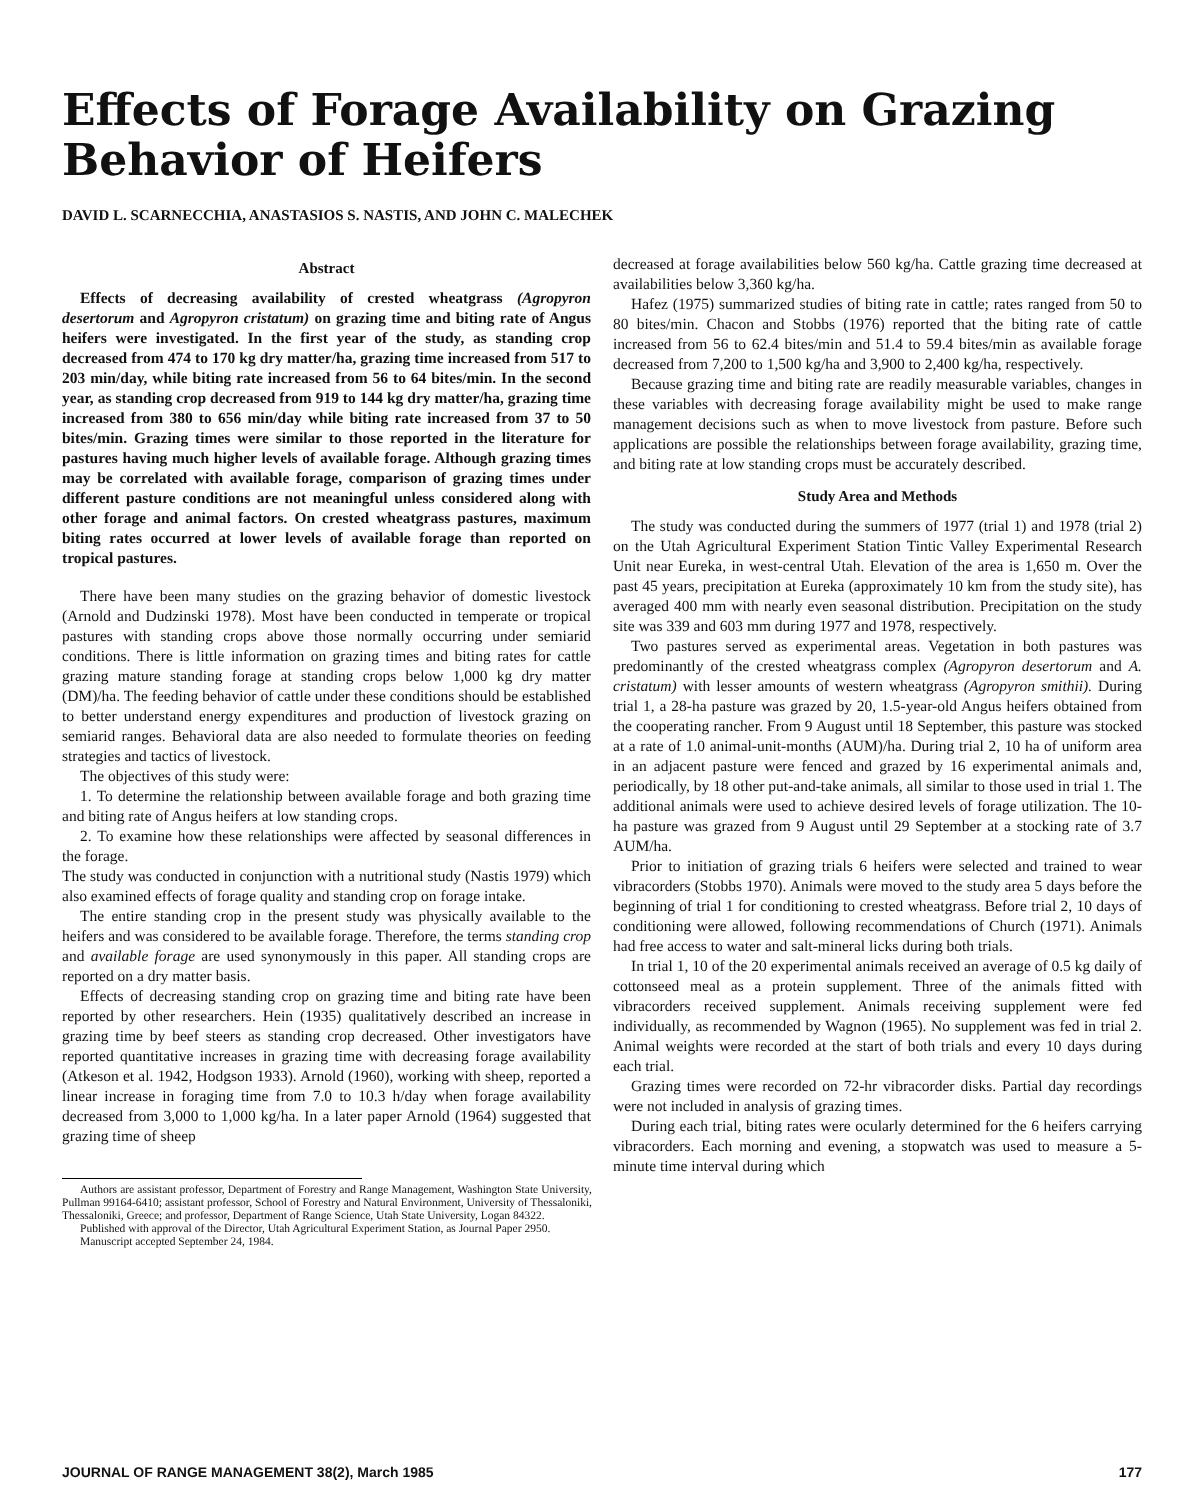Effects of Forage Availability on Grazing Behavior of Heifers
DAVID L. SCARNECCHIA, ANASTASIOS S. NASTIS, AND JOHN C. MALECHEK
Abstract
Effects of decreasing availability of crested wheatgrass (Agropyron desertorum and Agropyron cristatum) on grazing time and biting rate of Angus heifers were investigated. In the first year of the study, as standing crop decreased from 474 to 170 kg dry matter/ha, grazing time increased from 517 to 203 min/day, while biting rate increased from 56 to 64 bites/min. In the second year, as standing crop decreased from 919 to 144 kg dry matter/ha, grazing time increased from 380 to 656 min/day while biting rate increased from 37 to 50 bites/min. Grazing times were similar to those reported in the literature for pastures having much higher levels of available forage. Although grazing times may be correlated with available forage, comparison of grazing times under different pasture conditions are not meaningful unless considered along with other forage and animal factors. On crested wheatgrass pastures, maximum biting rates occurred at lower levels of available forage than reported on tropical pastures.
There have been many studies on the grazing behavior of domestic livestock (Arnold and Dudzinski 1978). Most have been conducted in temperate or tropical pastures with standing crops above those normally occurring under semiarid conditions. There is little information on grazing times and biting rates for cattle grazing mature standing forage at standing crops below 1,000 kg dry matter (DM)/ha. The feeding behavior of cattle under these conditions should be established to better understand energy expenditures and production of livestock grazing on semiarid ranges. Behavioral data are also needed to formulate theories on feeding strategies and tactics of livestock.
The objectives of this study were:
1. To determine the relationship between available forage and both grazing time and biting rate of Angus heifers at low standing crops.
2. To examine how these relationships were affected by seasonal differences in the forage.
The study was conducted in conjunction with a nutritional study (Nastis 1979) which also examined effects of forage quality and standing crop on forage intake.
The entire standing crop in the present study was physically available to the heifers and was considered to be available forage. Therefore, the terms standing crop and available forage are used synonymously in this paper. All standing crops are reported on a dry matter basis.
Effects of decreasing standing crop on grazing time and biting rate have been reported by other researchers. Hein (1935) qualitatively described an increase in grazing time by beef steers as standing crop decreased. Other investigators have reported quantitative increases in grazing time with decreasing forage availability (Atkeson et al. 1942, Hodgson 1933). Arnold (1960), working with sheep, reported a linear increase in foraging time from 7.0 to 10.3 h/day when forage availability decreased from 3,000 to 1,000 kg/ha. In a later paper Arnold (1964) suggested that grazing time of sheep
Authors are assistant professor, Department of Forestry and Range Management, Washington State University, Pullman 99164-6410; assistant professor, School of Forestry and Natural Environment, University of Thessaloniki, Thessaloniki, Greece; and professor, Department of Range Science, Utah State University, Logan 84322.
Published with approval of the Director, Utah Agricultural Experiment Station, as Journal Paper 2950.
Manuscript accepted September 24, 1984.
decreased at forage availabilities below 560 kg/ha. Cattle grazing time decreased at availabilities below 3,360 kg/ha.
Hafez (1975) summarized studies of biting rate in cattle; rates ranged from 50 to 80 bites/min. Chacon and Stobbs (1976) reported that the biting rate of cattle increased from 56 to 62.4 bites/min and 51.4 to 59.4 bites/min as available forage decreased from 7,200 to 1,500 kg/ha and 3,900 to 2,400 kg/ha, respectively.
Because grazing time and biting rate are readily measurable variables, changes in these variables with decreasing forage availability might be used to make range management decisions such as when to move livestock from pasture. Before such applications are possible the relationships between forage availability, grazing time, and biting rate at low standing crops must be accurately described.
Study Area and Methods
The study was conducted during the summers of 1977 (trial 1) and 1978 (trial 2) on the Utah Agricultural Experiment Station Tintic Valley Experimental Research Unit near Eureka, in west-central Utah. Elevation of the area is 1,650 m. Over the past 45 years, precipitation at Eureka (approximately 10 km from the study site), has averaged 400 mm with nearly even seasonal distribution. Precipitation on the study site was 339 and 603 mm during 1977 and 1978, respectively.
Two pastures served as experimental areas. Vegetation in both pastures was predominantly of the crested wheatgrass complex (Agropyron desertorum and A. cristatum) with lesser amounts of western wheatgrass (Agropyron smithii). During trial 1, a 28-ha pasture was grazed by 20, 1.5-year-old Angus heifers obtained from the cooperating rancher. From 9 August until 18 September, this pasture was stocked at a rate of 1.0 animal-unit-months (AUM)/ha. During trial 2, 10 ha of uniform area in an adjacent pasture were fenced and grazed by 16 experimental animals and, periodically, by 18 other put-and-take animals, all similar to those used in trial 1. The additional animals were used to achieve desired levels of forage utilization. The 10-ha pasture was grazed from 9 August until 29 September at a stocking rate of 3.7 AUM/ha.
Prior to initiation of grazing trials 6 heifers were selected and trained to wear vibracorders (Stobbs 1970). Animals were moved to the study area 5 days before the beginning of trial 1 for conditioning to crested wheatgrass. Before trial 2, 10 days of conditioning were allowed, following recommendations of Church (1971). Animals had free access to water and salt-mineral licks during both trials.
In trial 1, 10 of the 20 experimental animals received an average of 0.5 kg daily of cottonseed meal as a protein supplement. Three of the animals fitted with vibracorders received supplement. Animals receiving supplement were fed individually, as recommended by Wagnon (1965). No supplement was fed in trial 2. Animal weights were recorded at the start of both trials and every 10 days during each trial.
Grazing times were recorded on 72-hr vibracorder disks. Partial day recordings were not included in analysis of grazing times.
During each trial, biting rates were ocularly determined for the 6 heifers carrying vibracorders. Each morning and evening, a stopwatch was used to measure a 5-minute time interval during which
JOURNAL OF RANGE MANAGEMENT 38(2), March 1985 177